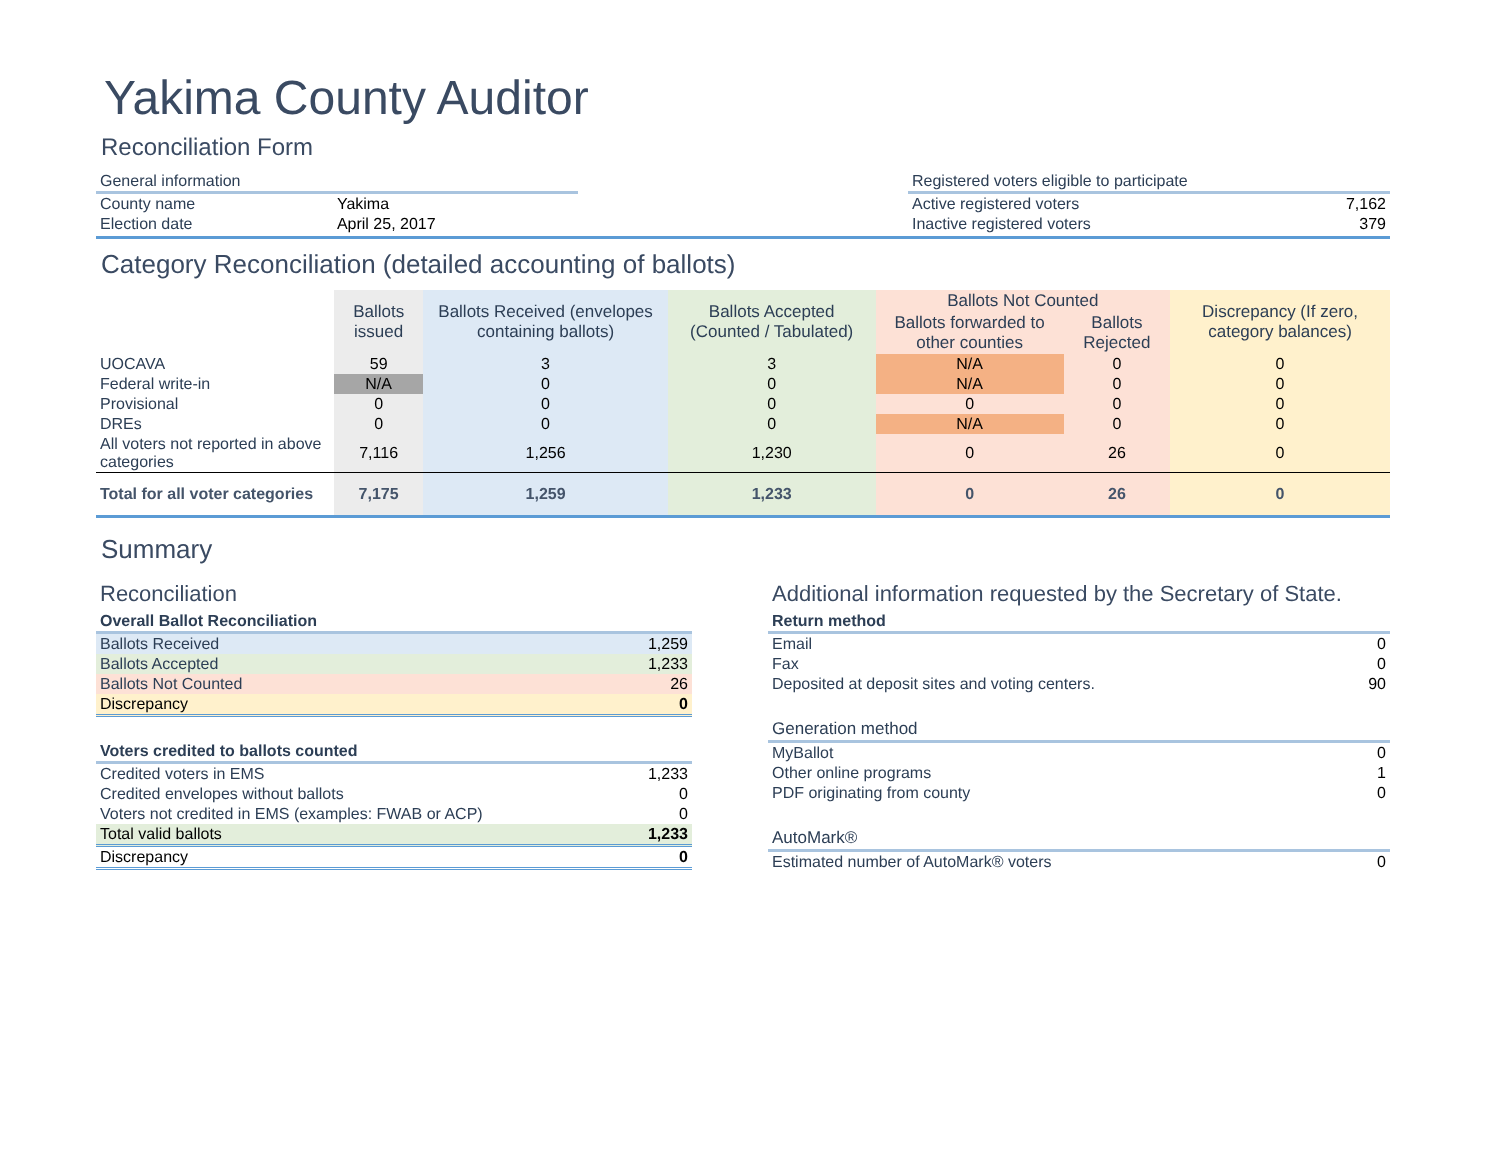Yakima County Auditor
Reconciliation Form
| General information | |
| County name | Yakima |
| Election date | April 25, 2017 |
| Registered voters eligible to participate | |
| Active registered voters | 7,162 |
| Inactive registered voters | 379 |
Category Reconciliation (detailed accounting of ballots)
| | Ballots issued | Ballots Received (envelopes containing ballots) | Ballots Accepted (Counted / Tabulated) | Ballots Not Counted | | Discrepancy (If zero, category balances) |
| --- | --- | --- | --- | --- | --- | --- |
| | | | | Ballots forwarded to other counties | Ballots Rejected | |
| UOCAVA | 59 | 3 | 3 | N/A | 0 | 0 |
| Federal write-in | N/A | 0 | 0 | N/A | 0 | 0 |
| Provisional | 0 | 0 | 0 | 0 | 0 | 0 |
| DREs | 0 | 0 | 0 | N/A | 0 | 0 |
| All voters not reported in above categories | 7,116 | 1,256 | 1,230 | 0 | 26 | 0 |
| Total for all voter categories | 7,175 | 1,259 | 1,233 | 0 | 26 | 0 |
Summary
Reconciliation
| Overall Ballot Reconciliation | |
| Ballots Received | 1,259 |
| Ballots Accepted | 1,233 |
| Ballots Not Counted | 26 |
| Discrepancy | 0 |
| Voters credited to ballots counted | |
| Credited voters in EMS | 1,233 |
| Credited envelopes without ballots | 0 |
| Voters not credited in EMS (examples: FWAB or ACP) | 0 |
| Total valid ballots | 1,233 |
| Discrepancy | 0 |
Additional information requested by the Secretary of State.
| Return method | |
| Email | 0 |
| Fax | 0 |
| Deposited at deposit sites and voting centers. | 90 |
| Generation method | |
| MyBallot | 0 |
| Other online programs | 1 |
| PDF originating from county | 0 |
| AutoMark® | |
| Estimated number of AutoMark® voters | 0 |